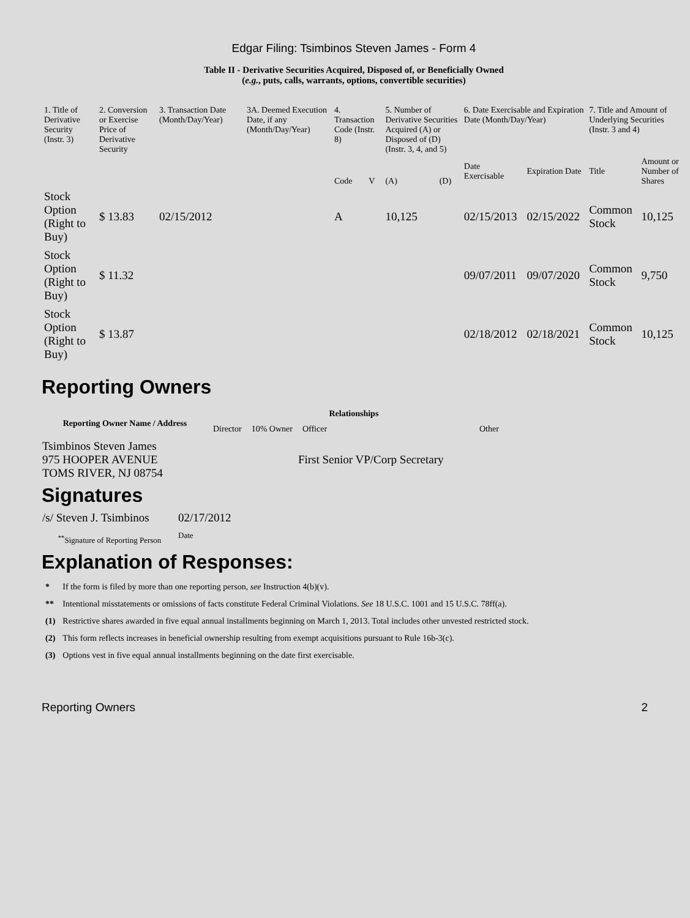Edgar Filing: Tsimbinos Steven James - Form 4
Table II - Derivative Securities Acquired, Disposed of, or Beneficially Owned
(e.g., puts, calls, warrants, options, convertible securities)
| 1. Title of Derivative Security (Instr. 3) | 2. Conversion or Exercise Price of Derivative Security | 3. Transaction Date (Month/Day/Year) | 3A. Deemed Execution Date, if any (Month/Day/Year) | 4. Transaction Code (Instr. 8) | | 5. Number of Derivative Securities Acquired (A) or Disposed of (D) (Instr. 3, 4, and 5) | | 6. Date Exercisable and Expiration Date (Month/Day/Year) | | 7. Title and Amount of Underlying Securities (Instr. 3 and 4) | |
| | | | | Code | V | (A) | (D) | Date Exercisable | Expiration Date | Title | Amount or Number of Shares |
| Stock Option (Right to Buy) | $ 13.83 | 02/15/2012 | | A | | 10,125 | | 02/15/2013 | 02/15/2022 | Common Stock | 10,125 |
| Stock Option (Right to Buy) | $ 11.32 | | | | | | | 09/07/2011 | 09/07/2020 | Common Stock | 9,750 |
| Stock Option (Right to Buy) | $ 13.87 | | | | | | | 02/18/2012 | 02/18/2021 | Common Stock | 10,125 |
Reporting Owners
| Reporting Owner Name / Address | Relationships | | | |
| --- | --- | --- | --- | --- |
| | Director | 10% Owner | Officer | Other |
| Tsimbinos Steven James 975 HOOPER AVENUE TOMS RIVER, NJ 08754 | | | First Senior VP/Corp Secretary | |
Signatures
| /s/ Steven J. Tsimbinos | 02/17/2012 |
| <sup>**</sup> Signature of Reporting Person | Date |
Explanation of Responses:
| * | If the form is filed by more than one reporting person, see Instruction 4(b)(v). |
| ** | Intentional misstatements or omissions of facts constitute Federal Criminal Violations. See 18 U.S.C. 1001 and 15 U.S.C. 78ff(a). |
| (1) | Restrictive shares awarded in five equal annual installments beginning on March 1, 2013. Total includes other unvested restricted stock. |
| (2) | This form reflects increases in beneficial ownership resulting from exempt acquisitions pursuant to Rule 16b-3(c). |
| (3) | Options vest in five equal annual installments beginning on the date first exercisable. |
Reporting Owners 2